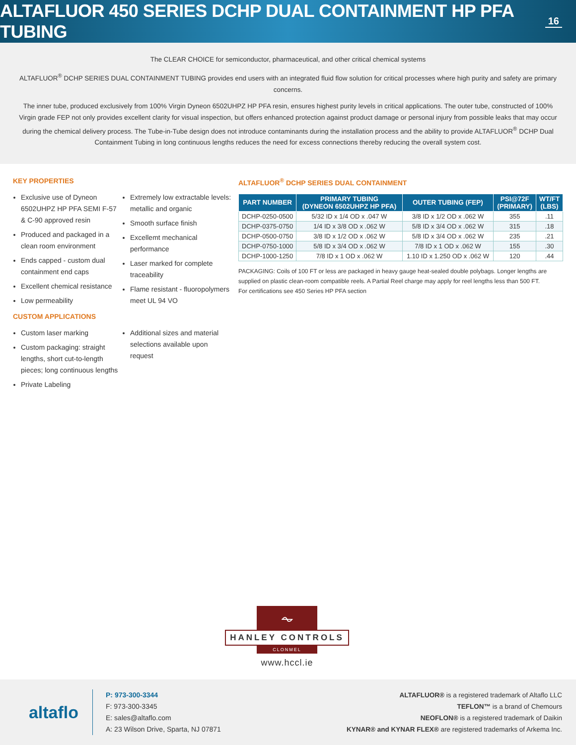ALTAFLUOR 450 SERIES DCHP DUAL CONTAINMENT HP PFA TUBING
16
The CLEAR CHOICE for semiconductor, pharmaceutical, and other critical chemical systems
ALTAFLUOR<sup>®</sup> DCHP SERIES DUAL CONTAINMENT TUBING provides end users with an integrated fluid flow solution for critical processes where high purity and safety are primary concerns.
The inner tube, produced exclusively from 100% Virgin Dyneon 6502UHPZ HP PFA resin, ensures highest purity levels in critical applications. The outer tube, constructed of 100% Virgin grade FEP not only provides excellent clarity for visual inspection, but offers enhanced protection against product damage or personal injury from possible leaks that may occur during the chemical delivery process. The Tube-in-Tube design does not introduce contaminants during the installation process and the ability to provide ALTAFLUOR<sup>®</sup> DCHP Dual Containment Tubing in long continuous lengths reduces the need for excess connections thereby reducing the overall system cost.
KEY PROPERTIES
Exclusive use of Dyneon 6502UHPZ HP PFA SEMI F-57 & C-90 approved resin
Produced and packaged in a clean room environment
Ends capped - custom dual containment end caps
Excellent chemical resistance
Low permeability
Extremely low extractable levels: metallic and organic
Smooth surface finish
Excellemt mechanical performance
Laser marked for complete traceability
Flame resistant - fluoropolymers meet UL 94 VO
CUSTOM APPLICATIONS
Custom laser marking
Custom packaging: straight lengths, short cut-to-length pieces; long continuous lengths
Private Labeling
Additional sizes and material selections available upon request
ALTAFLUOR<sup>®</sup> DCHP SERIES DUAL CONTAINMENT
| PART NUMBER | PRIMARY TUBING (DYNEON 6502UHPZ HP PFA) | OUTER TUBING (FEP) | PSI@72F (PRIMARY) | WT/FT (LBS) |
| --- | --- | --- | --- | --- |
| DCHP-0250-0500 | 5/32 ID x 1/4 OD x .047 W | 3/8 ID x 1/2 OD x .062 W | 355 | .11 |
| DCHP-0375-0750 | 1/4 ID x 3/8 OD x .062 W | 5/8 ID x 3/4 OD x .062 W | 315 | .18 |
| DCHP-0500-0750 | 3/8 ID x 1/2 OD x .062 W | 5/8 ID x 3/4 OD x .062 W | 235 | .21 |
| DCHP-0750-1000 | 5/8 ID x 3/4 OD x .062 W | 7/8 ID x 1 OD x .062 W | 155 | .30 |
| DCHP-1000-1250 | 7/8 ID x 1 OD x .062 W | 1.10 ID x 1.250 OD x .062 W | 120 | .44 |
PACKAGING: Coils of 100 FT or less are packaged in heavy gauge heat-sealed double polybags. Longer lengths are supplied on plastic clean-room compatible reels. A Partial Reel charge may apply for reel lengths less than 500 FT.
For certifications see 450 Series HP PFA section
⏦
HANLEY CONTROLS
CLONMEL
www.hccl.ie
altaflo
P: 973-300-3344
F: 973-300-3345
E: sales@altaflo.com
A: 23 Wilson Drive, Sparta, NJ 07871
ALTAFLUOR® is a registered trademark of Altaflo LLC
TEFLON™ is a brand of Chemours
NEOFLON® is a registered trademark of Daikin
KYNAR® and KYNAR FLEX® are registered trademarks of Arkema Inc.